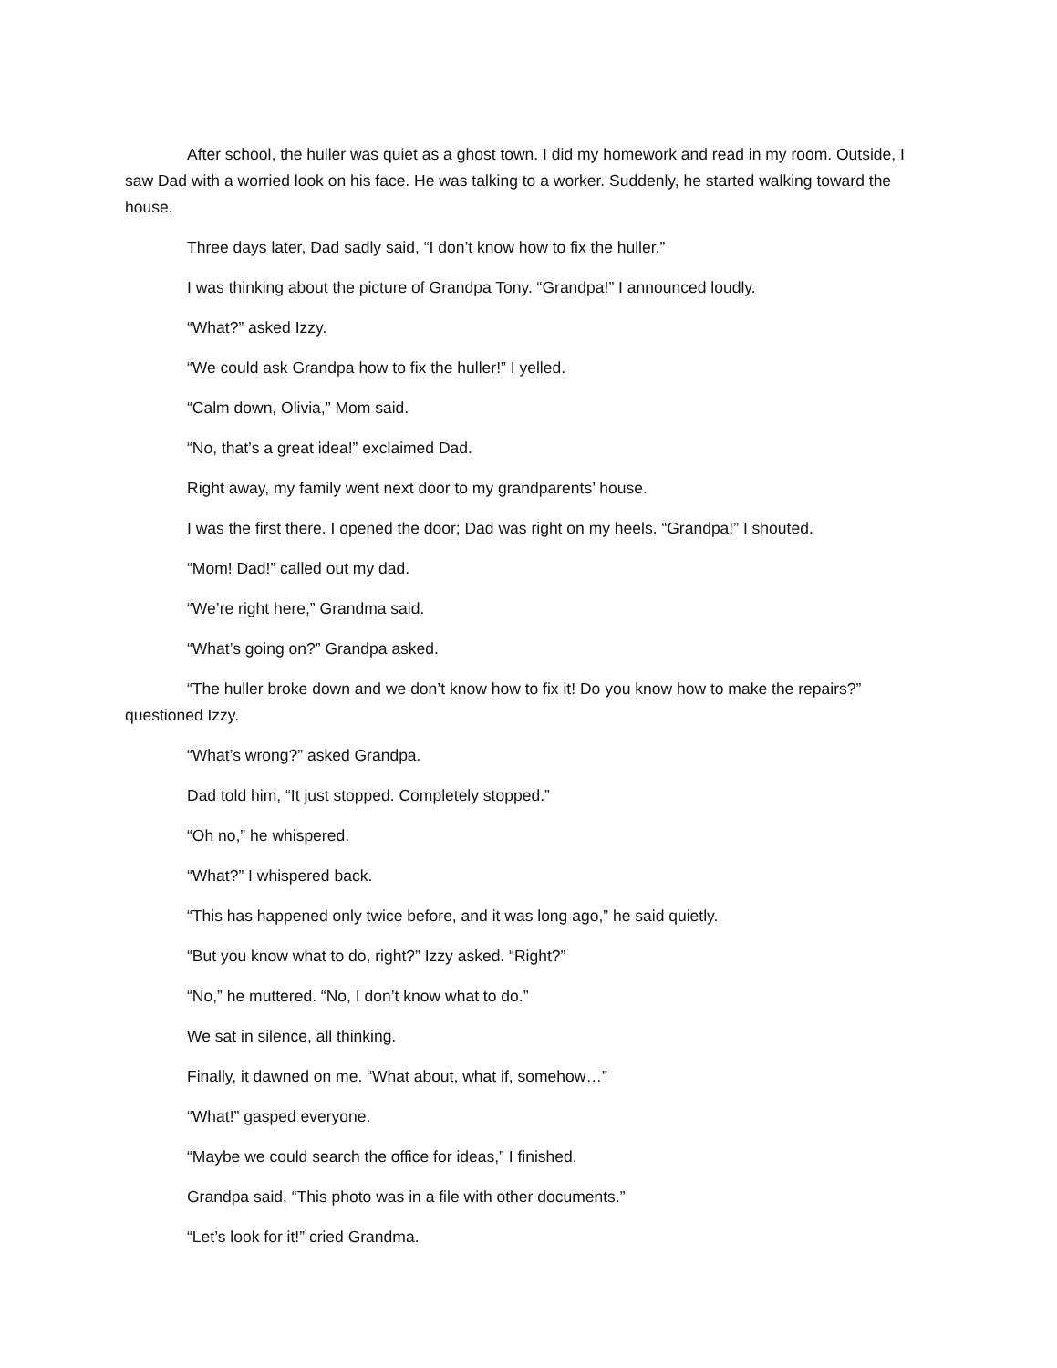After school, the huller was quiet as a ghost town. I did my homework and read in my room. Outside, I saw Dad with a worried look on his face. He was talking to a worker. Suddenly, he started walking toward the house.
Three days later, Dad sadly said, “I don’t know how to fix the huller.”
I was thinking about the picture of Grandpa Tony. “Grandpa!” I announced loudly.
“What?” asked Izzy.
“We could ask Grandpa how to fix the huller!” I yelled.
“Calm down, Olivia,” Mom said.
“No, that’s a great idea!” exclaimed Dad.
Right away, my family went next door to my grandparents’ house.
I was the first there. I opened the door; Dad was right on my heels. “Grandpa!” I shouted.
“Mom! Dad!” called out my dad.
“We’re right here,” Grandma said.
“What’s going on?” Grandpa asked.
“The huller broke down and we don’t know how to fix it! Do you know how to make the repairs?” questioned Izzy.
“What’s wrong?” asked Grandpa.
Dad told him, “It just stopped. Completely stopped.”
“Oh no,” he whispered.
“What?” I whispered back.
“This has happened only twice before, and it was long ago,” he said quietly.
“But you know what to do, right?” Izzy asked. “Right?”
“No,” he muttered. “No, I don’t know what to do.”
We sat in silence, all thinking.
Finally, it dawned on me. “What about, what if, somehow…”
“What!” gasped everyone.
“Maybe we could search the office for ideas,” I finished.
Grandpa said, “This photo was in a file with other documents.”
“Let’s look for it!” cried Grandma.